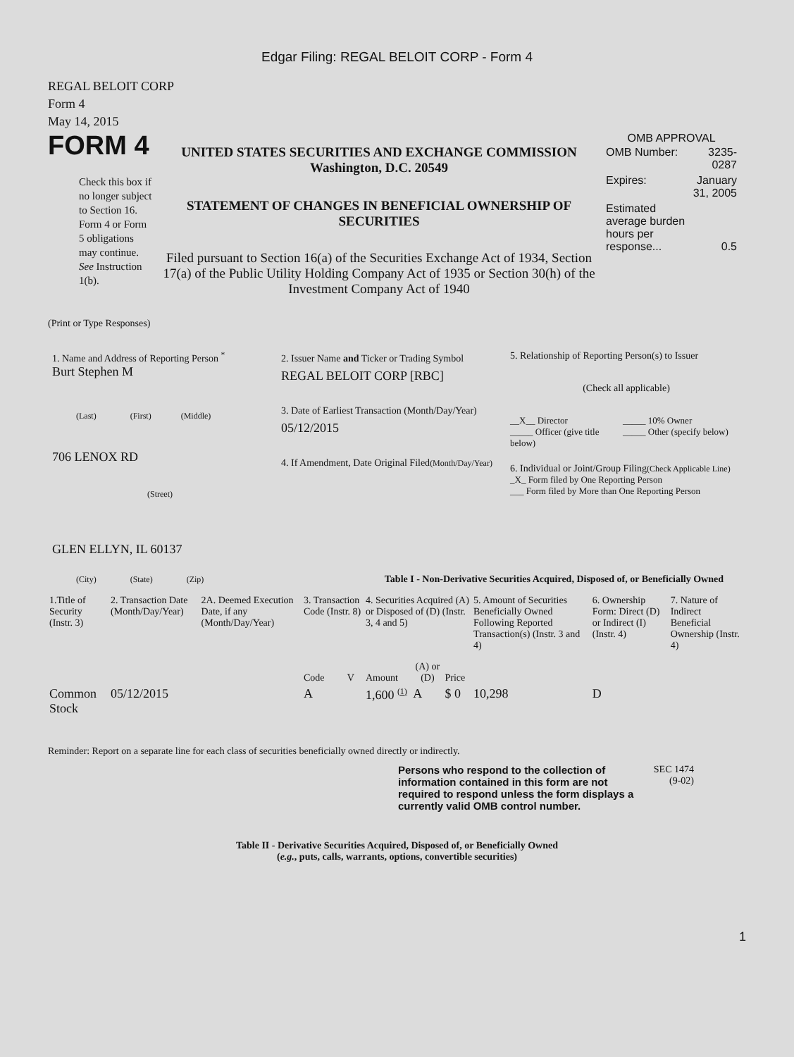Edgar Filing: REGAL BELOIT CORP - Form 4
REGAL BELOIT CORP
Form 4
May 14, 2015
FORM 4
Check this box if no longer subject to Section 16. Form 4 or Form 5 obligations may continue. See Instruction 1(b).
UNITED STATES SECURITIES AND EXCHANGE COMMISSION
Washington, D.C. 20549
STATEMENT OF CHANGES IN BENEFICIAL OWNERSHIP OF SECURITIES
Filed pursuant to Section 16(a) of the Securities Exchange Act of 1934, Section 17(a) of the Public Utility Holding Company Act of 1935 or Section 30(h) of the Investment Company Act of 1940
OMB APPROVAL
| OMB Number: | 3235-0287 |
| Expires: | January 31, 2005 |
| Estimated average burden hours per response... | 0.5 |
(Print or Type Responses)
1. Name and Address of Reporting Person <sup>*</sup>
Burt Stephen M
(Last) (First) (Middle)
706 LENOX RD
(Street)
GLEN ELLYN, IL 60137
(City) (State) (Zip)
2. Issuer Name and Ticker or Trading Symbol
REGAL BELOIT CORP [RBC]
3. Date of Earliest Transaction (Month/Day/Year)
05/12/2015
4. If Amendment, Date Original Filed(Month/Day/Year)
5. Relationship of Reporting Person(s) to Issuer
(Check all applicable)
__X__ Director
_____ Officer (give title below)
_____ 10% Owner
_____ Other (specify below)
6. Individual or Joint/Group Filing(Check Applicable Line)
_X_ Form filed by One Reporting Person
___ Form filed by More than One Reporting Person
Table I - Non-Derivative Securities Acquired, Disposed of, or Beneficially Owned
| 1.Title of Security (Instr. 3) | 2. Transaction Date (Month/Day/Year) | 2A. Deemed Execution Date, if any (Month/Day/Year) | 3. Transaction Code (Instr. 8) | | 4. Securities Acquired (A) or Disposed of (D) (Instr. 3, 4 and 5) | | | 5. Amount of Securities Beneficially Owned Following Reported Transaction(s) (Instr. 3 and 4) | 6. Ownership Form: Direct (D) or Indirect (I) (Instr. 4) | 7. Nature of Indirect Beneficial Ownership (Instr. 4) |
| --- | --- | --- | --- | --- | --- | --- | --- | --- | --- | --- |
| | | | Code | V | Amount | (A) or (D) | Price | | | |
| Common Stock | 05/12/2015 | | A | | 1,600 <sup>(1)</sup> | A | $ 0 | 10,298 | D | |
Reminder: Report on a separate line for each class of securities beneficially owned directly or indirectly.
Persons who respond to the collection of information contained in this form are not required to respond unless the form displays a currently valid OMB control number.
SEC 1474 (9-02)
Table II - Derivative Securities Acquired, Disposed of, or Beneficially Owned
(e.g., puts, calls, warrants, options, convertible securities)
1